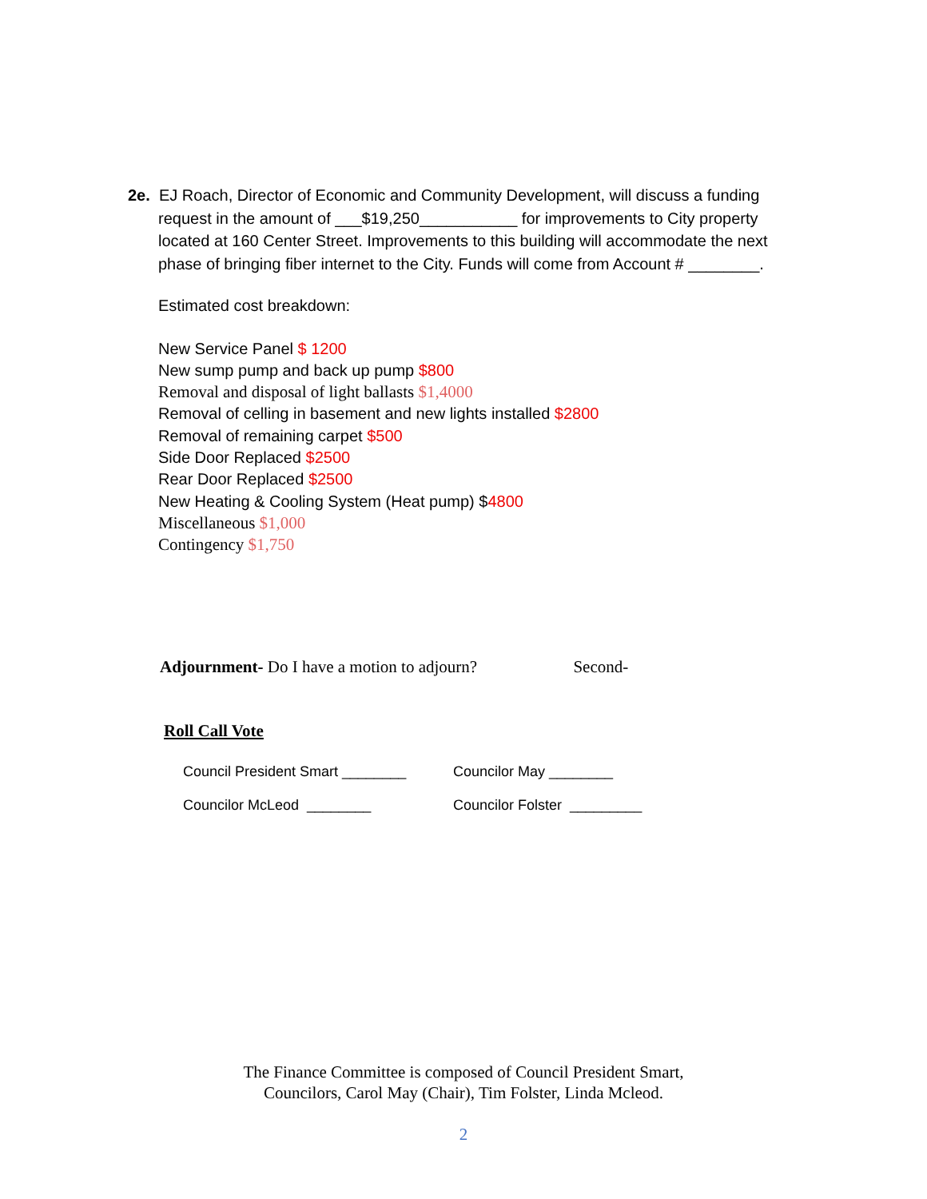2e. EJ Roach, Director of Economic and Community Development, will discuss a funding
request in the amount of ___$19,250___________ for improvements to City property
located at 160 Center Street. Improvements to this building will accommodate the next
phase of bringing fiber internet to the City. Funds will come from Account # ________.
Estimated cost breakdown:
New Service Panel $ 1200
New sump pump and back up pump $800
Removal and disposal of light ballasts $1,4000
Removal of celling in basement and new lights installed $2800
Removal of remaining carpet $500
Side Door Replaced $2500
Rear Door Replaced $2500
New Heating & Cooling System (Heat pump) $4800
Miscellaneous $1,000
Contingency $1,750
Adjournment- Do I have a motion to adjourn? Second-
Roll Call Vote
Council President Smart ________ Councilor May ________
Councilor McLeod ________ Councilor Folster _________
The Finance Committee is composed of Council President Smart,
Councilors, Carol May (Chair), Tim Folster, Linda Mcleod.
2